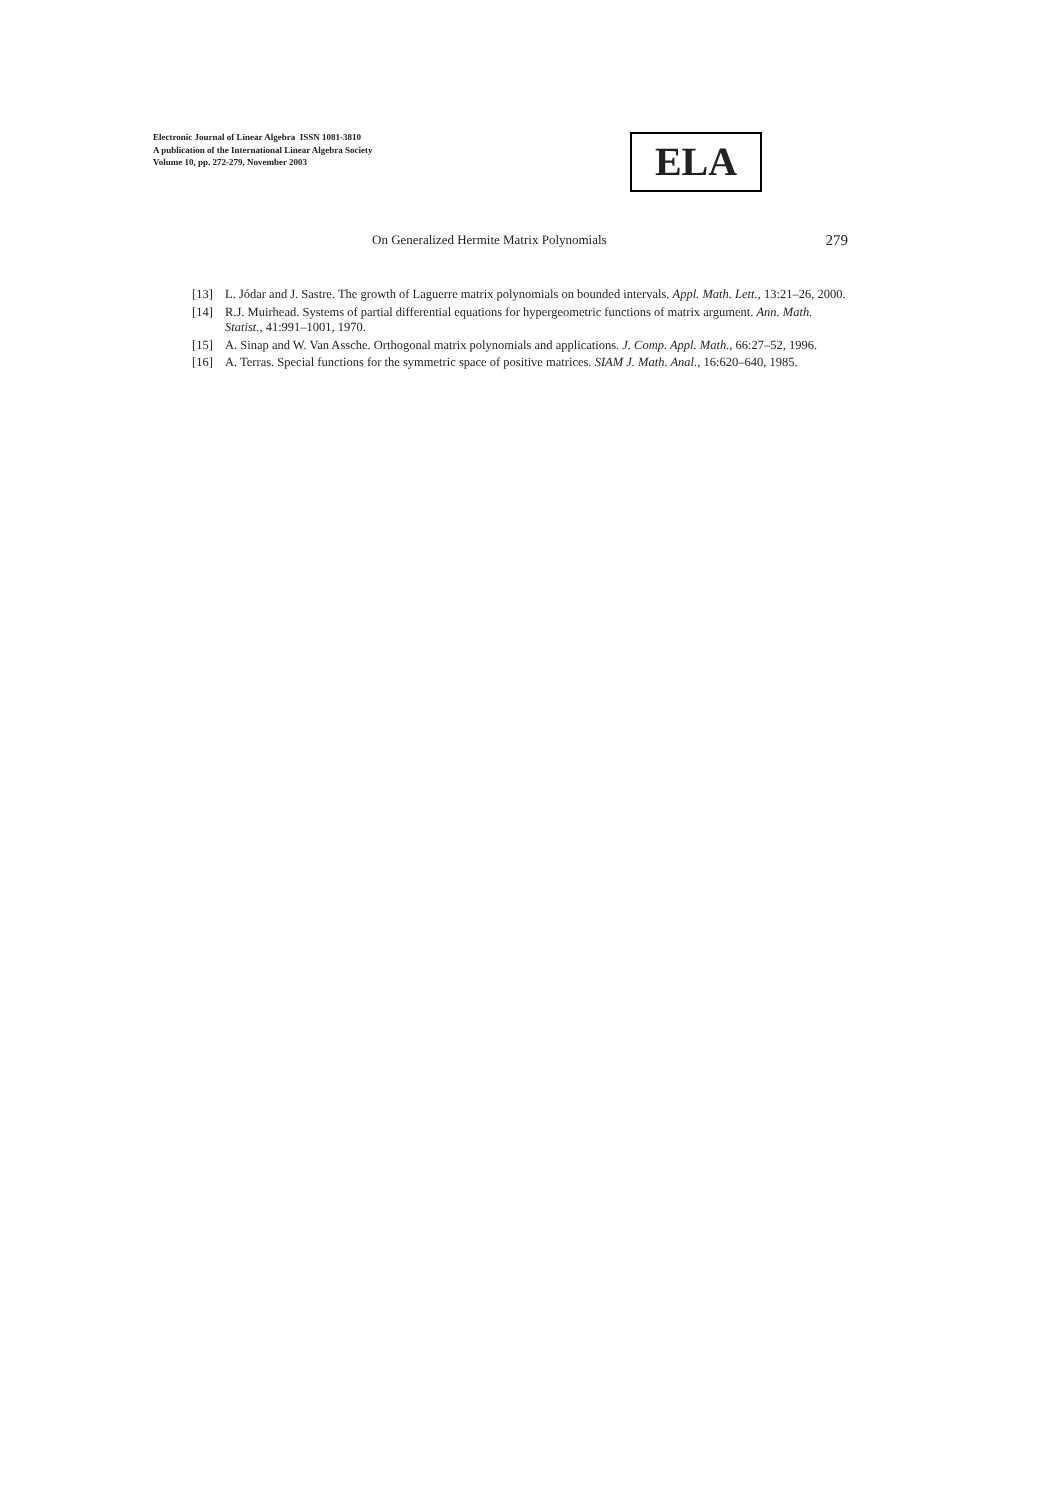Electronic Journal of Linear Algebra ISSN 1081-3810
A publication of the International Linear Algebra Society
Volume 10, pp. 272-279, November 2003
ELA
On Generalized Hermite Matrix Polynomials 279
[13] L. Jódar and J. Sastre. The growth of Laguerre matrix polynomials on bounded intervals. Appl. Math. Lett., 13:21–26, 2000.
[14] R.J. Muirhead. Systems of partial differential equations for hypergeometric functions of matrix argument. Ann. Math. Statist., 41:991–1001, 1970.
[15] A. Sinap and W. Van Assche. Orthogonal matrix polynomials and applications. J. Comp. Appl. Math., 66:27–52, 1996.
[16] A. Terras. Special functions for the symmetric space of positive matrices. SIAM J. Math. Anal., 16:620–640, 1985.